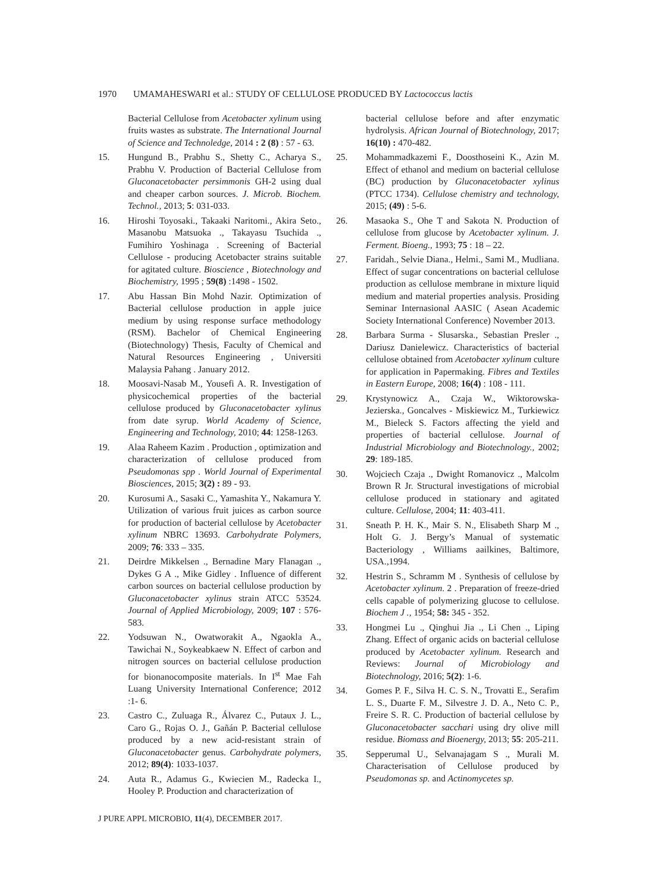1970 UMAMAHESWARI et al.: STUDY OF CELLULOSE PRODUCED BY Lactococcus lactis
Bacterial Cellulose from Acetobacter xylinum using fruits wastes as substrate. The International Journal of Science and Technoledge, 2014 : 2 (8) : 57 - 63.
15. Hungund B., Prabhu S., Shetty C., Acharya S., Prabhu V. Production of Bacterial Cellulose from Gluconacetobacter persimmonis GH-2 using dual and cheaper carbon sources. J. Microb. Biochem. Technol., 2013; 5: 031-033.
16. Hiroshi Toyosaki., Takaaki Naritomi., Akira Seto., Masanobu Matsuoka ., Takayasu Tsuchida ., Fumihiro Yoshinaga . Screening of Bacterial Cellulose - producing Acetobacter strains suitable for agitated culture. Bioscience , Biotechnology and Biochemistry, 1995 ; 59(8) :1498 - 1502.
17. Abu Hassan Bin Mohd Nazir. Optimization of Bacterial cellulose production in apple juice medium by using response surface methodology (RSM). Bachelor of Chemical Engineering (Biotechnology) Thesis, Faculty of Chemical and Natural Resources Engineering , Universiti Malaysia Pahang . January 2012.
18. Moosavi-Nasab M., Yousefi A. R. Investigation of physicochemical properties of the bacterial cellulose produced by Gluconacetobacter xylinus from date syrup. World Academy of Science, Engineering and Technology, 2010; 44: 1258-1263.
19. Alaa Raheem Kazim . Production , optimization and characterization of cellulose produced from Pseudomonas spp . World Journal of Experimental Biosciences, 2015; 3(2) : 89 - 93.
20. Kurosumi A., Sasaki C., Yamashita Y., Nakamura Y. Utilization of various fruit juices as carbon source for production of bacterial cellulose by Acetobacter xylinum NBRC 13693. Carbohydrate Polymers, 2009; 76: 333 – 335.
21. Deirdre Mikkelsen ., Bernadine Mary Flanagan ., Dykes G A ., Mike Gidley . Influence of different carbon sources on bacterial cellulose production by Gluconacetobacter xylinus strain ATCC 53524. Journal of Applied Microbiology, 2009; 107 : 576-583.
22. Yodsuwan N., Owatworakit A., Ngaokla A., Tawichai N., Soykeabkaew N. Effect of carbon and nitrogen sources on bacterial cellulose production for bionanocomposite materials. In I<sup>st</sup> Mae Fah Luang University International Conference; 2012 :1- 6.
23. Castro C., Zuluaga R., Álvarez C., Putaux J. L., Caro G., Rojas O. J., Gañán P. Bacterial cellulose produced by a new acid-resistant strain of Gluconacetobacter genus. Carbohydrate polymers, 2012; 89(4): 1033-1037.
24. Auta R., Adamus G., Kwiecien M., Radecka I., Hooley P. Production and characterization of
bacterial cellulose before and after enzymatic hydrolysis. African Journal of Biotechnology, 2017; 16(10) : 470-482.
25. Mohammadkazemi F., Doosthoseini K., Azin M. Effect of ethanol and medium on bacterial cellulose (BC) production by Gluconacetobacter xylinus (PTCC 1734). Cellulose chemistry and technology, 2015; (49) : 5-6.
26. Masaoka S., Ohe T and Sakota N. Production of cellulose from glucose by Acetobacter xylinum. J. Ferment. Bioeng., 1993; 75 : 18 – 22.
27. Faridah., Selvie Diana., Helmi., Sami M., Mudliana. Effect of sugar concentrations on bacterial cellulose production as cellulose membrane in mixture liquid medium and material properties analysis. Prosiding Seminar Internasional AASIC ( Asean Academic Society International Conference) November 2013.
28. Barbara Surma - Slusarska., Sebastian Presler ., Dariusz Danielewicz. Characteristics of bacterial cellulose obtained from Acetobacter xylinum culture for application in Papermaking. Fibres and Textiles in Eastern Europe, 2008; 16(4) : 108 - 111.
29. Krystynowicz A., Czaja W., Wiktorowska-Jezierska., Goncalves - Miskiewicz M., Turkiewicz M., Bieleck S. Factors affecting the yield and properties of bacterial cellulose. Journal of Industrial Microbiology and Biotechnology., 2002; 29: 189-185.
30. Wojciech Czaja ., Dwight Romanovicz ., Malcolm Brown R Jr. Structural investigations of microbial cellulose produced in stationary and agitated culture. Cellulose, 2004; 11: 403-411.
31. Sneath P. H. K., Mair S. N., Elisabeth Sharp M ., Holt G. J. Bergy’s Manual of systematic Bacteriology , Williams aailkines, Baltimore, USA.,1994.
32. Hestrin S., Schramm M . Synthesis of cellulose by Acetobacter xylinum. 2 . Preparation of freeze-dried cells capable of polymerizing glucose to cellulose. Biochem J ., 1954; 58: 345 - 352.
33. Hongmei Lu ., Qinghui Jia ., Li Chen ., Liping Zhang. Effect of organic acids on bacterial cellulose produced by Acetobacter xylinum. Research and Reviews: Journal of Microbiology and Biotechnology, 2016; 5(2): 1-6.
34. Gomes P. F., Silva H. C. S. N., Trovatti E., Serafim L. S., Duarte F. M., Silvestre J. D. A., Neto C. P., Freire S. R. C. Production of bacterial cellulose by Gluconacetobacter sacchari using dry olive mill residue. Biomass and Bioenergy, 2013; 55: 205-211.
35. Sepperumal U., Selvanajagam S ., Murali M. Characterisation of Cellulose produced by Pseudomonas sp. and Actinomycetes sp.
J PURE APPL MICROBIO, 11(4), DECEMBER 2017.